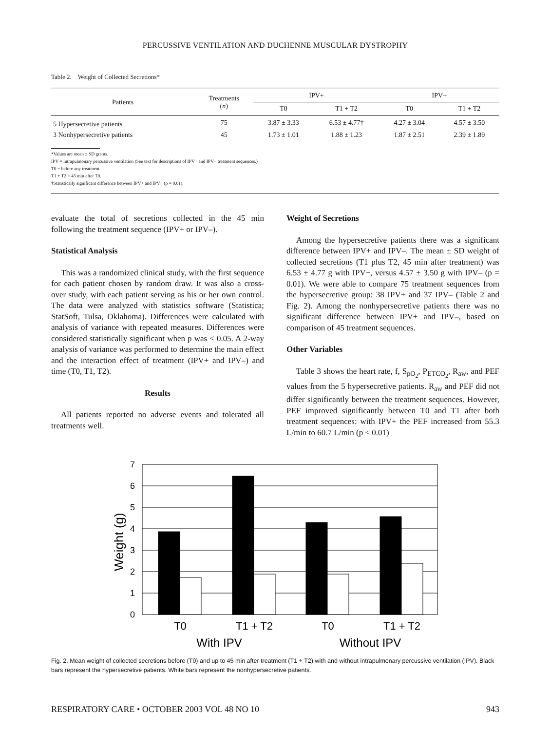PERCUSSIVE VENTILATION AND DUCHENNE MUSCULAR DYSTROPHY
Table 2. Weight of Collected Secretions*
| Patients | Treatments ( n ) | IPV+ | | IPV− | |
| --- | --- | --- | --- | --- | --- |
| | | T0 | T1 + T2 | T0 | T1 + T2 |
| 5 Hypersecretive patients | 75 | 3.87 ± 3.33 | 6.53 ± 4.77† | 4.27 ± 3.04 | 4.57 ± 3.50 |
| 3 Nonhypersecretive patients | 45 | 1.73 ± 1.01 | 1.88 ± 1.23 | 1.87 ± 2.51 | 2.39 ± 1.89 |
*Values are mean ± SD grams.
IPV = intrapulmonary percussive ventilation (See text for descriptions of IPV+ and IPV− treatment sequences.)
T0 = before any treatment.
T1 + T2 = 45 min after T0.
†Statistically significant difference between IPV+ and IPV− (p = 0.01).
evaluate the total of secretions collected in the 45 min following the treatment sequence (IPV+ or IPV–).
Statistical Analysis
This was a randomized clinical study, with the first sequence for each patient chosen by random draw. It was also a cross-over study, with each patient serving as his or her own control. The data were analyzed with statistics software (Statistica; StatSoft, Tulsa, Oklahoma). Differences were calculated with analysis of variance with repeated measures. Differences were considered statistically significant when p was < 0.05. A 2-way analysis of variance was performed to determine the main effect and the interaction effect of treatment (IPV+ and IPV–) and time (T0, T1, T2).
Results
All patients reported no adverse events and tolerated all treatments well.
Weight of Secretions
Among the hypersecretive patients there was a significant difference between IPV+ and IPV–. The mean ± SD weight of collected secretions (T1 plus T2, 45 min after treatment) was 6.53 ± 4.77 g with IPV+, versus 4.57 ± 3.50 g with IPV– (p = 0.01). We were able to compare 75 treatment sequences from the hypersecretive group: 38 IPV+ and 37 IPV– (Table 2 and Fig. 2). Among the nonhypersecretive patients there was no significant difference between IPV+ and IPV–, based on comparison of 45 treatment sequences.
Other Variables
Table 3 shows the heart rate, f, S<sub>pO<sub>2</sub></sub>, P<sub>ETCO<sub>2</sub></sub>, R<sub>aw</sub>, and PEF values from the 5 hypersecretive patients. R<sub>aw</sub> and PEF did not differ significantly between the treatment sequences. However, PEF improved significantly between T0 and T1 after both treatment sequences: with IPV+ the PEF increased from 55.3 L/min to 60.7 L/min (p < 0.01)
7
6
5
4
3
2
1
0
Weight (g)
T0
T1 + T2
T0
T1 + T2
With IPV
Without IPV
Fig. 2. Mean weight of collected secretions before (T0) and up to 45 min after treatment (T1 + T2) with and without intrapulmonary percussive ventilation (IPV). Black bars represent the hypersecretive patients. White bars represent the nonhypersecretive patients.
RESPIRATORY CARE • OCTOBER 2003 VOL 48 NO 10 943